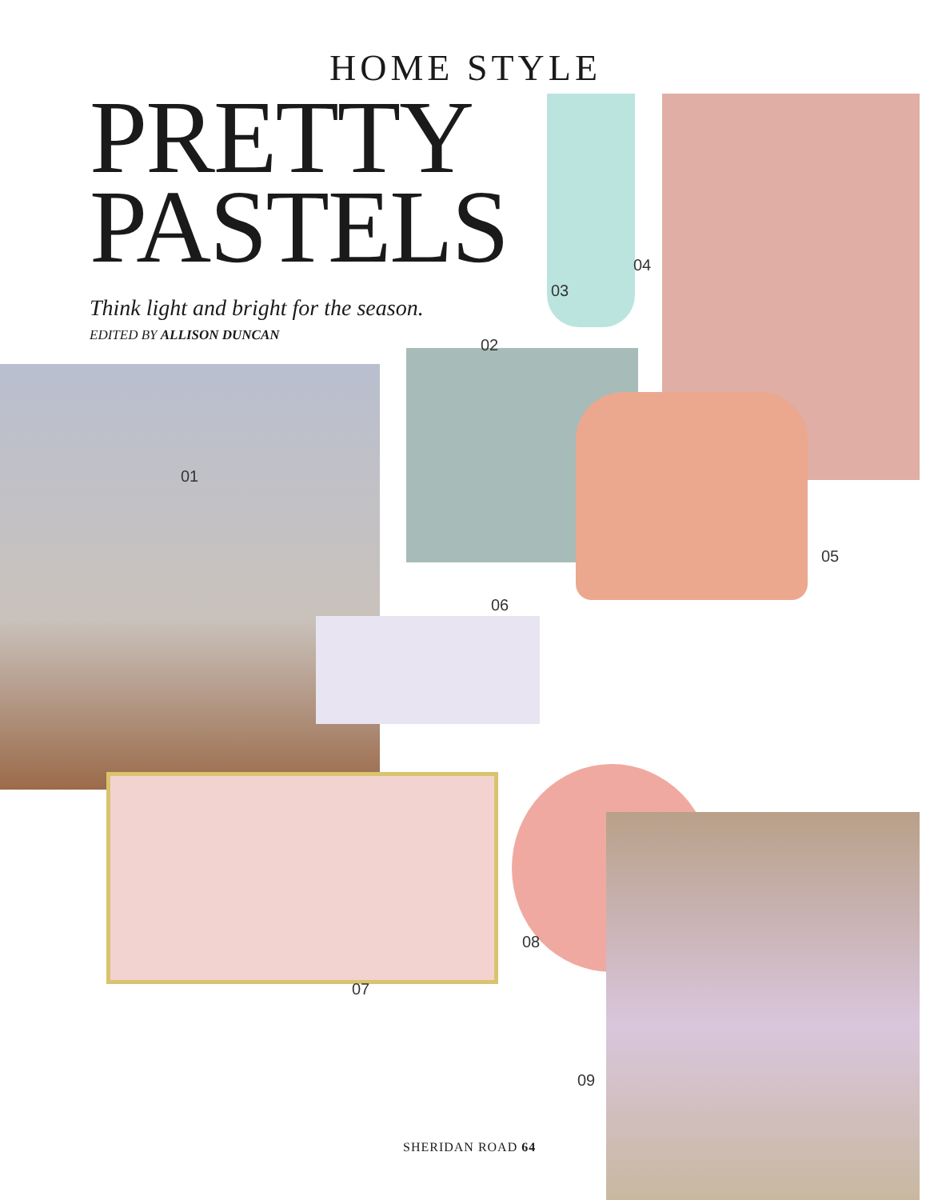HOME STYLE
PRETTY
PASTELS
Think light and bright for the season.
EDITED BY ALLISON DUNCAN
01
02
03
04
05
06
07
08
09
SHERIDAN ROAD 64